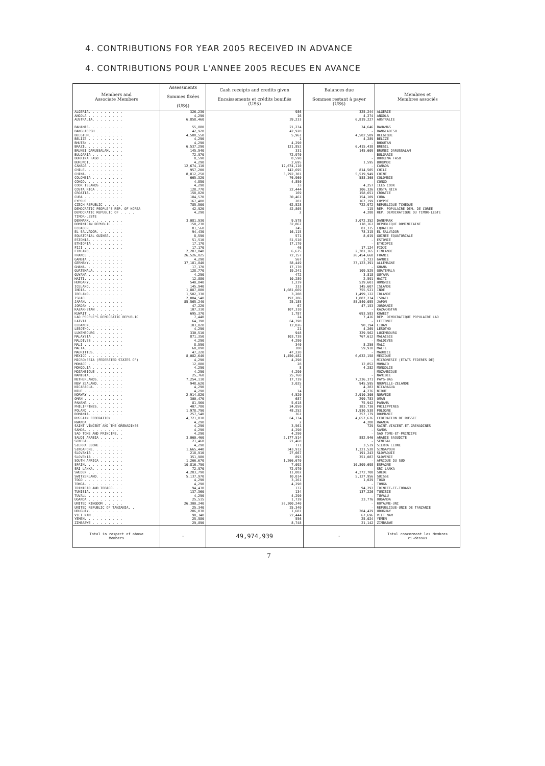4. CONTRIBUTIONS FOR YEAR 2005 RECEIVED IN ADVANCE
4. CONTRIBUTIONS POUR L'ANNEE 2005 RECUES EN AVANCE
| Members and Associate Members | Assessments Sommes fixées (US$) | Cash receipts and credits given Encaissements et crédits bonifiés (US$) | Balances due Sommes restant à payer (US$) | Membres et Membres associés |
| --- | --- | --- | --- | --- |
| ALGERIA. . . . . . . . . | 326,230 | 986 | 325,244 | ALGERIE |
| ANGOLA . . . . . . . . . | 4,290 | 16 | 4,274 | ANGOLA |
| AUSTRALIA. . . . . . . . | 6,858,460 | 39,233 | 6,819,227 | AUSTRALIE |
| BAHAMAS. . . . . . . . . | 55,880 | 21,234 | 34,646 | BAHAMAS |
| BANGLADESH . . . . . . . | 42,920 | 42,920 | - | BANGLADESH |
| BELGIUM. . . . . . . . . | 4,588,550 | 5,961 | 4,582,589 | BELGIQUE |
| BELIZE . . . . . . . . . | 4,290 | 1 | 4,289 | BELIZE |
| BHUTAN . . . . . . . . . | 4,290 | 4,290 | - | BHOUTAN |
| BRAZIL . . . . . . . . . | 6,537,290 | 121,852 | 6,415,438 | BRESIL |
| BRUNEI DARUSSALAM. . . . | 145,940 | 331 | 145,609 | BRUNEI DARUSSALAM |
| BULGARIA . . . . . . . . | 72,970 | 72,970 | - | BULGARIE |
| BURKINA FASO . . . . . . | 8,590 | 8,590 | - | BURKINA FASO |
| BURUNDI. . . . . . . . . | 4,290 | 2,695 | 1,595 | BURUNDI |
| CANADA . . . . . . . . . | 12,674,110 | 12,674,110 | - | CANADA |
| CHILE. . . . . . . . . . | 957,200 | 142,695 | 814,505 | CHILI |
| CHINA. . . . . . . . . . | 8,812,250 | 3,292,301 | 5,519,949 | CHINE |
| COLOMBIA . . . . . . . . | 665,320 | 76,960 | 588,360 | COLOMBIE |
| CONGO. . . . . . . . . . | 4,850 | 4,850 | - | CONGO |
| COOK ISLANDS . . . . . . | 4,290 | 33 | 4,257 | ILES COOK |
| COSTA RICA . . . . . . . | 128,770 | 22,444 | 106,326 | COSTA RICA |
| CROATIA. . . . . . . . . | 158,820 | 169 | 158,651 | CROATIE |
| CUBA . . . . . . . . . . | 184,570 | 30,461 | 154,109 | CUBA |
| CYPRUS . . . . . . . . . | 167,400 | 201 | 167,199 | CHYPRE |
| CZECH REPUBLIC . . . . . | 785,500 | 62,528 | 722,972 | REPUBLIQUE TCHEQUE |
| DEMOCRATIC PEOPLE'S REP. OF KOREA | 42,920 | 42,805 | 115 | REP. POPULAIRE DEM. DE COREE |
| DEMOCRATIC REPUBLIC OF . . . . | 4,290 | 2 | 4,288 | REP. DEMOCRATIQUE DU TIMOR-LESTE |
| TIMOR-LESTE | | | | |
| DENMARK. . . . . . . . . | 3,081,930 | 9,578 | 3,072,352 | DANEMARK |
| DOMINICAN REPUBLIC . . . | 150,230 | 32,867 | 118,163 | REPUBLIQUE DOMINICAINE |
| ECUADOR. . . . . . . . . | 81,560 | 245 | 81,315 | EQUATEUR |
| EL SALVADOR. . . . . . . | 94,430 | 16,115 | 78,315 | EL SALVADOR |
| EQUATORIAL GUINEA. . . . | 8,590 | 571 | 8,019 | GUINEE EQUATORIALE |
| ESTONIA. . . . . . . . . | 51,510 | 51,510 | - | ESTONIE |
| ETHIOPIA . . . . . . . . | 17,170 | 17,170 | - | ETHIOPIE |
| FIJI . . . . . . . . . . | 17,170 | 46 | 17,124 | FIDJI |
| FINLAND. . . . . . . . . | 2,287,840 | 6,675 | 2,281,165 | FINLANDE |
| FRANCE . . . . . . . . . | 26,526,825 | 72,157 | 26,454,668 | FRANCE |
| GAMBIA . . . . . . . . . | 4,290 | 567 | 3,723 | GAMBIE |
| GERMANY. . . . . . . . . | 37,181,840 | 58,449 | 37,123,391 | ALLEMAGNE |
| GHANA. . . . . . . . . . | 17,170 | 17,170 | - | GHANA |
| GUATEMALA. . . . . . . . | 128,770 | 19,241 | 109,529 | GUATEMALA |
| GUYANA . . . . . . . . . | 4,290 | 472 | 3,818 | GUYANA |
| HAITI. . . . . . . . . . | 12,880 | 10,289 | 2,591 | HAITI |
| HUNGARY. . . . . . . . . | 540,840 | 1,239 | 539,601 | HONGRIE |
| ICELAND. . . . . . . . . | 145,940 | 333 | 145,607 | ISLANDE |
| INDIA. . . . . . . . . . | 1,887,880 | 1,081,669 | 755,521 | INDE |
| IRELAND. . . . . . . . . | 1,502,330 | 3,208 | 1,499,122 | IRLANDE |
| ISRAEL . . . . . . . . . | 2,084,540 | 197,286 | 1,887,234 | ISRAEL |
| JAPAN. . . . . . . . . . | 85,565,240 | 25,185 | 85,540,055 | JAPON |
| JORDAN . . . . . . . . . | 47,220 | 67 | 47,153 | JORDANIE |
| KAZAKHSTAN . . . . . . . | 107,310 | 107,310 | - | KAZAKHSTAN |
| KUWAIT . . . . . . . . . | 695,370 | 1,787 | 693,583 | KOWEIT |
| LAO PEOPLE'S DEMOCRATIC REPUBLIC | 7,440 | 24 | 7,416 | REP. DEMOCRATIQUE POPULAIRE LAO |
| LATVIA . . . . . . . . . | 64,390 | 64,390 | - | LETTONIE |
| LEBANON. . . . . . . . . | 103,020 | 12,826 | 90,194 | LIBAN |
| LESOTHO. . . . . . . . . | 4,290 | 21 | 4,269 | LESOTHO |
| LUXEMBOURG . . . . . . . | 330,510 | 948 | 329,562 | LUXEMBOURG |
| MALAYSIA . . . . . . . . | 871,350 | 103,738 | 767,612 | MALAISIE |
| MALDIVES . . . . . . . . | 4,290 | 4,290 | - | MALDIVES |
| MALI . . . . . . . . . . | 8,590 | 340 | 8,250 | MALI |
| MALTA. . . . . . . . . . | 60,090 | 180 | 59,910 | MALTE |
| MAURITIUS. . . . . . . . | 47,220 | 47,220 | - | MAURICE |
| MEXICO . . . . . . . . . | 8,082,640 | 1,450,482 | 6,632,158 | MEXIQUE |
| MICRONESIA (FEDERATED STATES OF) | 4,290 | 4,290 | - | MICRONESIE (ETATS FEDERES DE) |
| MONACO . . . . . . . . . | 12,880 | 28 | 12,852 | MONACO |
| MONGOLIA . . . . . . . . | 4,290 | 8 | 4,282 | MONGOLIE |
| MOZAMBIQUE . . . . . . . | 4,290 | 4,290 | - | MOZAMBIQUE |
| NAMIBIA. . . . . . . . . | 25,760 | 25,760 | - | NAMIBIE |
| NETHERLANDS. . . . . . . | 7,254,110 | 17,739 | 7,236,371 | PAYS-BAS |
| NEW ZEALAND. . . . . . . | 948,620 | 3,025 | 945,595 | NOUVELLE-ZELANDE |
| NICARAGUA. . . . . . . . | 4,290 | 7 | 4,283 | NICARAGUA |
| NIUE . . . . . . . . . . | 4,290 | 14 | 4,276 | NIOUE |
| NORWAY . . . . . . . . . | 2,914,820 | 4,520 | 2,910,300 | NORVEGE |
| OMAN . . . . . . . . . . | 300,470 | 687 | 299,783 | OMAN |
| PANAMA . . . . . . . . . | 81,560 | 5,618 | 75,942 | PANAMA |
| PHILIPPINES. . . . . . . | 407,780 | 24,050 | 383,730 | PHILIPPINES |
| POLAND . . . . . . . . . | 1,978,790 | 48,252 | 1,930,538 | POLOGNE |
| ROMANIA. . . . . . . . . | 257,540 | 361 | 257,179 | ROUMANIE |
| RUSSIAN FEDERATION . . . | 4,721,810 | 64,134 | 4,657,676 | FEDERATION DE RUSSIE |
| RWANDA . . . . . . . . . | 4,290 | 2 | 4,288 | RWANDA |
| SAINT VINCENT AND THE GRENADINES | 4,290 | 3,561 | 729 | SAINT-VINCENT-ET-GRENADINES |
| SAMOA. . . . . . . . . . | 4,290 | 4,290 | - | SAMOA |
| SAO TOME AND PRINCIPE. . | 4,290 | 4,290 | - | SAO TOME-ET-PRINCIPE |
| SAUDI ARABIA . . . . . . | 3,060,460 | 2,177,514 | 882,946 | ARABIE SAOUDITE |
| SENEGAL. . . . . . . . . | 21,460 | 21,460 | - | SENEGAL |
| SIERRA LEONE . . . . . . | 4,290 | 771 | 3,519 | SIERRA LEONE |
| SINGAPORE. . . . . . . . | 1,665,440 | 343,912 | 1,321,528 | SINGAPOUR |
| SLOVAKIA . . . . . . . . | 218,910 | 27,667 | 191,243 | SLOVAQUIE |
| SLOVENIA . . . . . . . . | 351,980 | 893 | 351,087 | SLOVENIE |
| SOUTH AFRICA . . . . . . | 1,266,670 | 1,266,670 | - | AFRIQUE DU SUD |
| SPAIN. . . . . . . . . . | 10,816,790 | 7,092 | 10,809,698 | ESPAGNE |
| SRI LANKA. . . . . . . . | 72,970 | 72,970 | - | SRI LANKA |
| SWEDEN . . . . . . . . . | 4,283,790 | 11,082 | 4,272,708 | SUEDE |
| SWITZERLAND. . . . . . . | 5,137,970 | 10,014 | 5,127,956 | SUISSE |
| TOGO . . . . . . . . . . | 4,290 | 3,261 | 1,029 | TOGO |
| TONGA. . . . . . . . . . | 4,290 | 4,290 | - | TONGA |
| TRINIDAD AND TOBAGO. . . | 94,430 | 137 | 94,293 | TRINITE-ET-TOBAGO |
| TUNISIA. . . . . . . . . | 137,360 | 134 | 137,226 | TUNISIE |
| TUVALU . . . . . . . . . | 4,290 | 4,290 | - | TUVALU |
| UGANDA . . . . . . . . . | 25,515 | 1,739 | 23,776 | OUGANDA |
| UNITED KINGDOM . . . . . | 26,300,240 | 26,300,240 | - | ROYAUME-UNI |
| UNITED REPUBLIC OF TANZANIA. . | 25,340 | 25,340 | - | REPUBLIQUE-UNIE DE TANZANIE |
| URUGUAY. . . . . . . . . | 206,030 | 1,601 | 204,429 | URUGUAY |
| VIET NAM . . . . . . . . | 90,140 | 22,444 | 67,696 | VIET NAM |
| YEMEN. . . . . . . . . . | 25,580 | 556 | 25,024 | YEMEN |
| ZIMBABWE . . . . . . . . | 29,890 | 8,748 | 21,142 | ZIMBABWE |
| Total in respect of above Members | - | 49,974,939 | - | Total concernant les Membres ci-dessus |
7